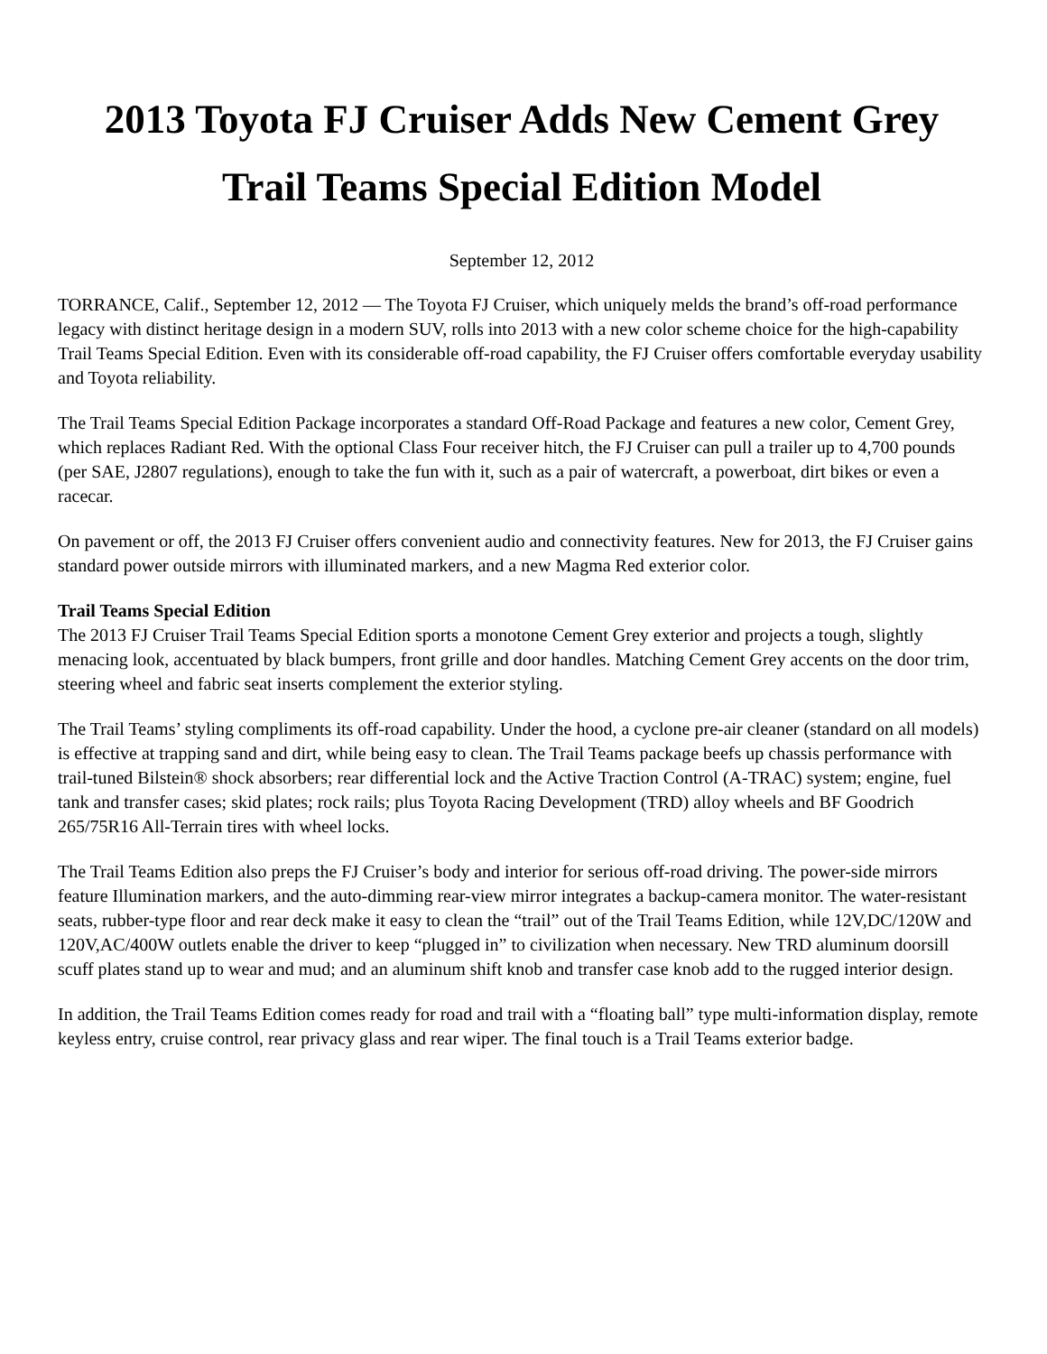2013 Toyota FJ Cruiser Adds New Cement Grey Trail Teams Special Edition Model
September 12, 2012
TORRANCE, Calif., September 12, 2012 — The Toyota FJ Cruiser, which uniquely melds the brand’s off-road performance legacy with distinct heritage design in a modern SUV, rolls into 2013 with a new color scheme choice for the high-capability Trail Teams Special Edition. Even with its considerable off-road capability, the FJ Cruiser offers comfortable everyday usability and Toyota reliability.
The Trail Teams Special Edition Package incorporates a standard Off-Road Package and features a new color, Cement Grey, which replaces Radiant Red. With the optional Class Four receiver hitch, the FJ Cruiser can pull a trailer up to 4,700 pounds (per SAE, J2807 regulations), enough to take the fun with it, such as a pair of watercraft, a powerboat, dirt bikes or even a racecar.
On pavement or off, the 2013 FJ Cruiser offers convenient audio and connectivity features. New for 2013, the FJ Cruiser gains standard power outside mirrors with illuminated markers, and a new Magma Red exterior color.
Trail Teams Special Edition
The 2013 FJ Cruiser Trail Teams Special Edition sports a monotone Cement Grey exterior and projects a tough, slightly menacing look, accentuated by black bumpers, front grille and door handles. Matching Cement Grey accents on the door trim, steering wheel and fabric seat inserts complement the exterior styling.
The Trail Teams’ styling compliments its off-road capability. Under the hood, a cyclone pre-air cleaner (standard on all models) is effective at trapping sand and dirt, while being easy to clean. The Trail Teams package beefs up chassis performance with trail-tuned Bilstein® shock absorbers; rear differential lock and the Active Traction Control (A-TRAC) system; engine, fuel tank and transfer cases; skid plates; rock rails; plus Toyota Racing Development (TRD) alloy wheels and BF Goodrich 265/75R16 All-Terrain tires with wheel locks.
The Trail Teams Edition also preps the FJ Cruiser’s body and interior for serious off-road driving. The power-side mirrors feature Illumination markers, and the auto-dimming rear-view mirror integrates a backup-camera monitor. The water-resistant seats, rubber-type floor and rear deck make it easy to clean the “trail” out of the Trail Teams Edition, while 12V,DC/120W and 120V,AC/400W outlets enable the driver to keep “plugged in” to civilization when necessary. New TRD aluminum doorsill scuff plates stand up to wear and mud; and an aluminum shift knob and transfer case knob add to the rugged interior design.
In addition, the Trail Teams Edition comes ready for road and trail with a “floating ball” type multi-information display, remote keyless entry, cruise control, rear privacy glass and rear wiper. The final touch is a Trail Teams exterior badge.